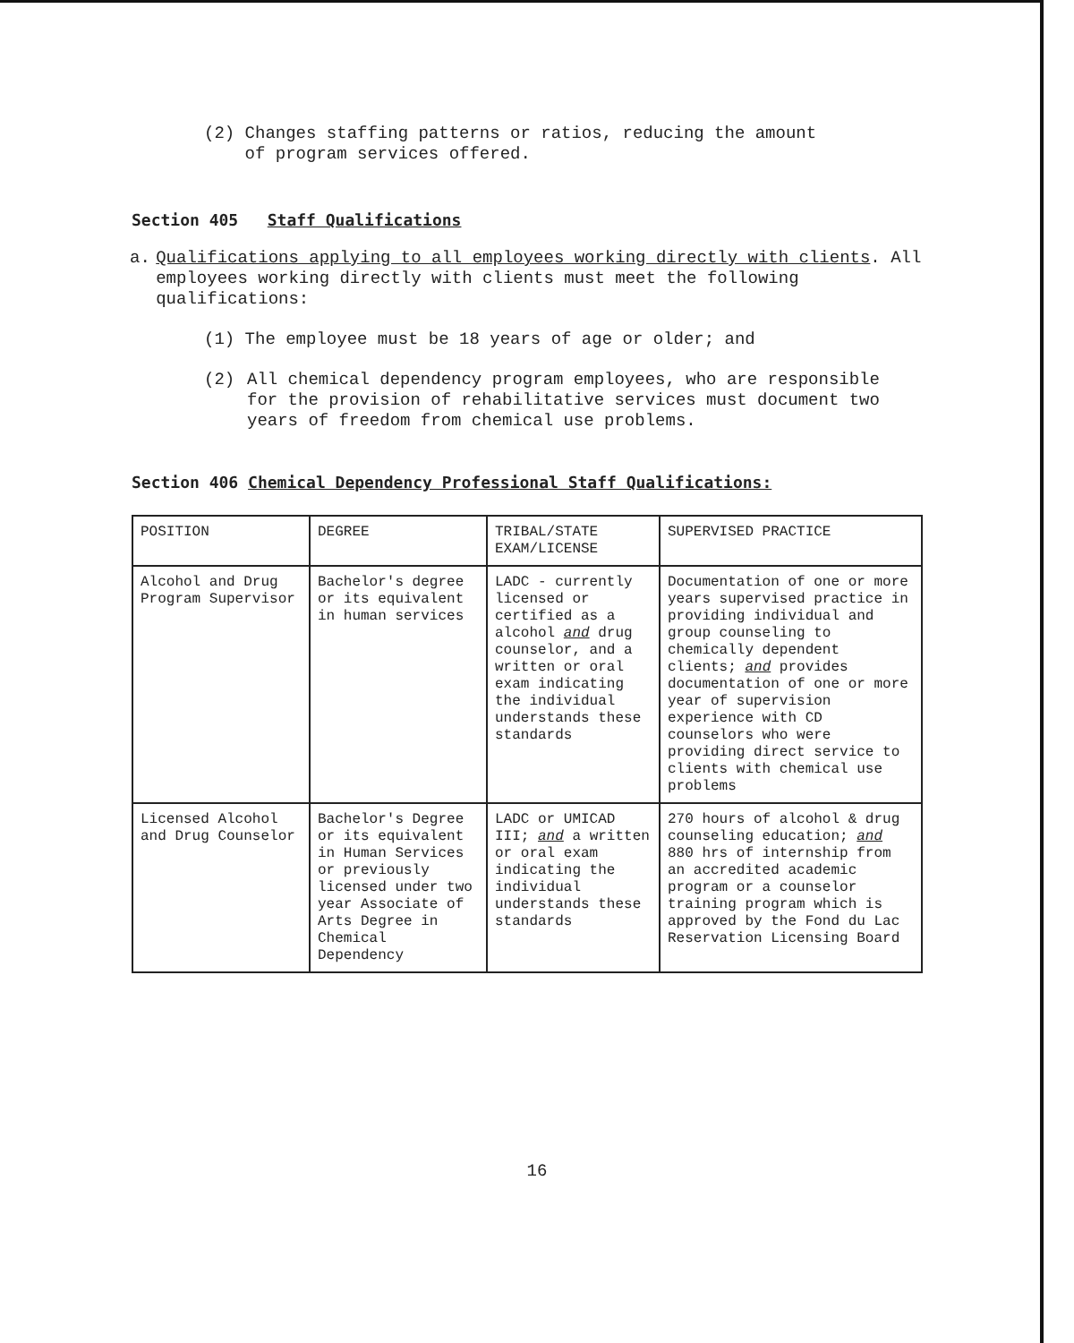(2) Changes staffing patterns or ratios, reducing the amount
of program services offered.
Section 405 Staff Qualifications
a.
Qualifications applying to all employees working directly with clients. All employees working directly with clients must meet the following qualifications:
(1) The employee must be 18 years of age or older; and
(2)
All chemical dependency program employees, who are responsible for the provision of rehabilitative services must document two years of freedom from chemical use problems.
Section 406 Chemical Dependency Professional Staff Qualifications:
| POSITION | DEGREE | TRIBAL/STATE EXAM/LICENSE | SUPERVISED PRACTICE |
| Alcohol and Drug Program Supervisor | Bachelor's degree or its equivalent in human services | LADC - currently licensed or certified as a alcohol and drug counselor, and a written or oral exam indicating the individual understands these standards | Documentation of one or more years supervised practice in providing individual and group counseling to chemically dependent clients; and provides documentation of one or more year of supervision experience with CD counselors who were providing direct service to clients with chemical use problems |
| Licensed Alcohol and Drug Counselor | Bachelor's Degree or its equivalent in Human Services or previously licensed under two year Associate of Arts Degree in Chemical Dependency | LADC or UMICAD III; and a written or oral exam indicating the individual understands these standards | 270 hours of alcohol & drug counseling education; and 880 hrs of internship from an accredited academic program or a counselor training program which is approved by the Fond du Lac Reservation Licensing Board |
16